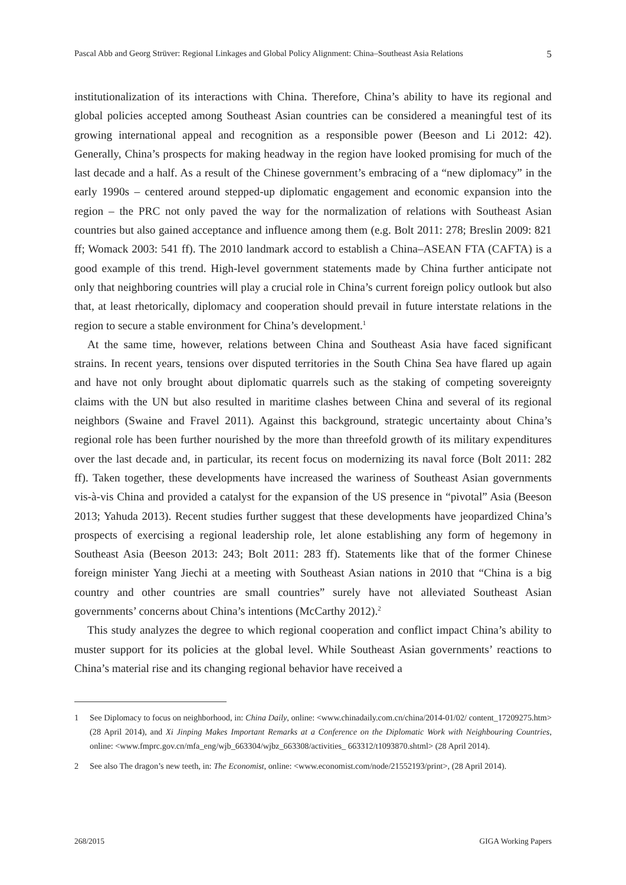Pascal Abb and Georg Strüver: Regional Linkages and Global Policy Alignment: China–Southeast Asia Relations 5
institutionalization of its interactions with China. Therefore, China’s ability to have its regional and global policies accepted among Southeast Asian countries can be considered a meaningful test of its growing international appeal and recognition as a responsible power (Beeson and Li 2012: 42). Generally, China’s prospects for making headway in the region have looked promising for much of the last decade and a half. As a result of the Chinese government’s embracing of a “new diplomacy” in the early 1990s – centered around stepped-up diplomatic engagement and economic expansion into the region – the PRC not only paved the way for the normalization of relations with Southeast Asian countries but also gained acceptance and influence among them (e.g. Bolt 2011: 278; Breslin 2009: 821 ff; Womack 2003: 541 ff). The 2010 landmark accord to establish a China–ASEAN FTA (CAFTA) is a good example of this trend. High-level government statements made by China further anticipate not only that neighboring countries will play a crucial role in China’s current foreign policy outlook but also that, at least rhetorically, diplomacy and cooperation should prevail in future interstate relations in the region to secure a stable environment for China’s development.<sup>1</sup>
At the same time, however, relations between China and Southeast Asia have faced significant strains. In recent years, tensions over disputed territories in the South China Sea have flared up again and have not only brought about diplomatic quarrels such as the staking of competing sovereignty claims with the UN but also resulted in maritime clashes between China and several of its regional neighbors (Swaine and Fravel 2011). Against this background, strategic uncertainty about China’s regional role has been further nourished by the more than threefold growth of its military expenditures over the last decade and, in particular, its recent focus on modernizing its naval force (Bolt 2011: 282 ff). Taken together, these developments have increased the wariness of Southeast Asian governments vis-à-vis China and provided a catalyst for the expansion of the US presence in “pivotal” Asia (Beeson 2013; Yahuda 2013). Recent studies further suggest that these developments have jeopardized China’s prospects of exercising a regional leadership role, let alone establishing any form of hegemony in Southeast Asia (Beeson 2013: 243; Bolt 2011: 283 ff). Statements like that of the former Chinese foreign minister Yang Jiechi at a meeting with Southeast Asian nations in 2010 that “China is a big country and other countries are small countries” surely have not alleviated Southeast Asian governments’ concerns about China’s intentions (McCarthy 2012).<sup>2</sup>
This study analyzes the degree to which regional cooperation and conflict impact China’s ability to muster support for its policies at the global level. While Southeast Asian governments’ reactions to China’s material rise and its changing regional behavior have received a
1 See Diplomacy to focus on neighborhood, in: China Daily, online: <www.chinadaily.com.cn/china/2014-01/02/ content_17209275.htm> (28 April 2014), and Xi Jinping Makes Important Remarks at a Conference on the Diplomatic Work with Neighbouring Countries, online: <www.fmprc.gov.cn/mfa_eng/wjb_663304/wjbz_663308/activities_ 663312/t1093870.shtml> (28 April 2014).
2 See also The dragon’s new teeth, in: The Economist, online: <www.economist.com/node/21552193/print>, (28 April 2014).
268/2015 GIGA Working Papers